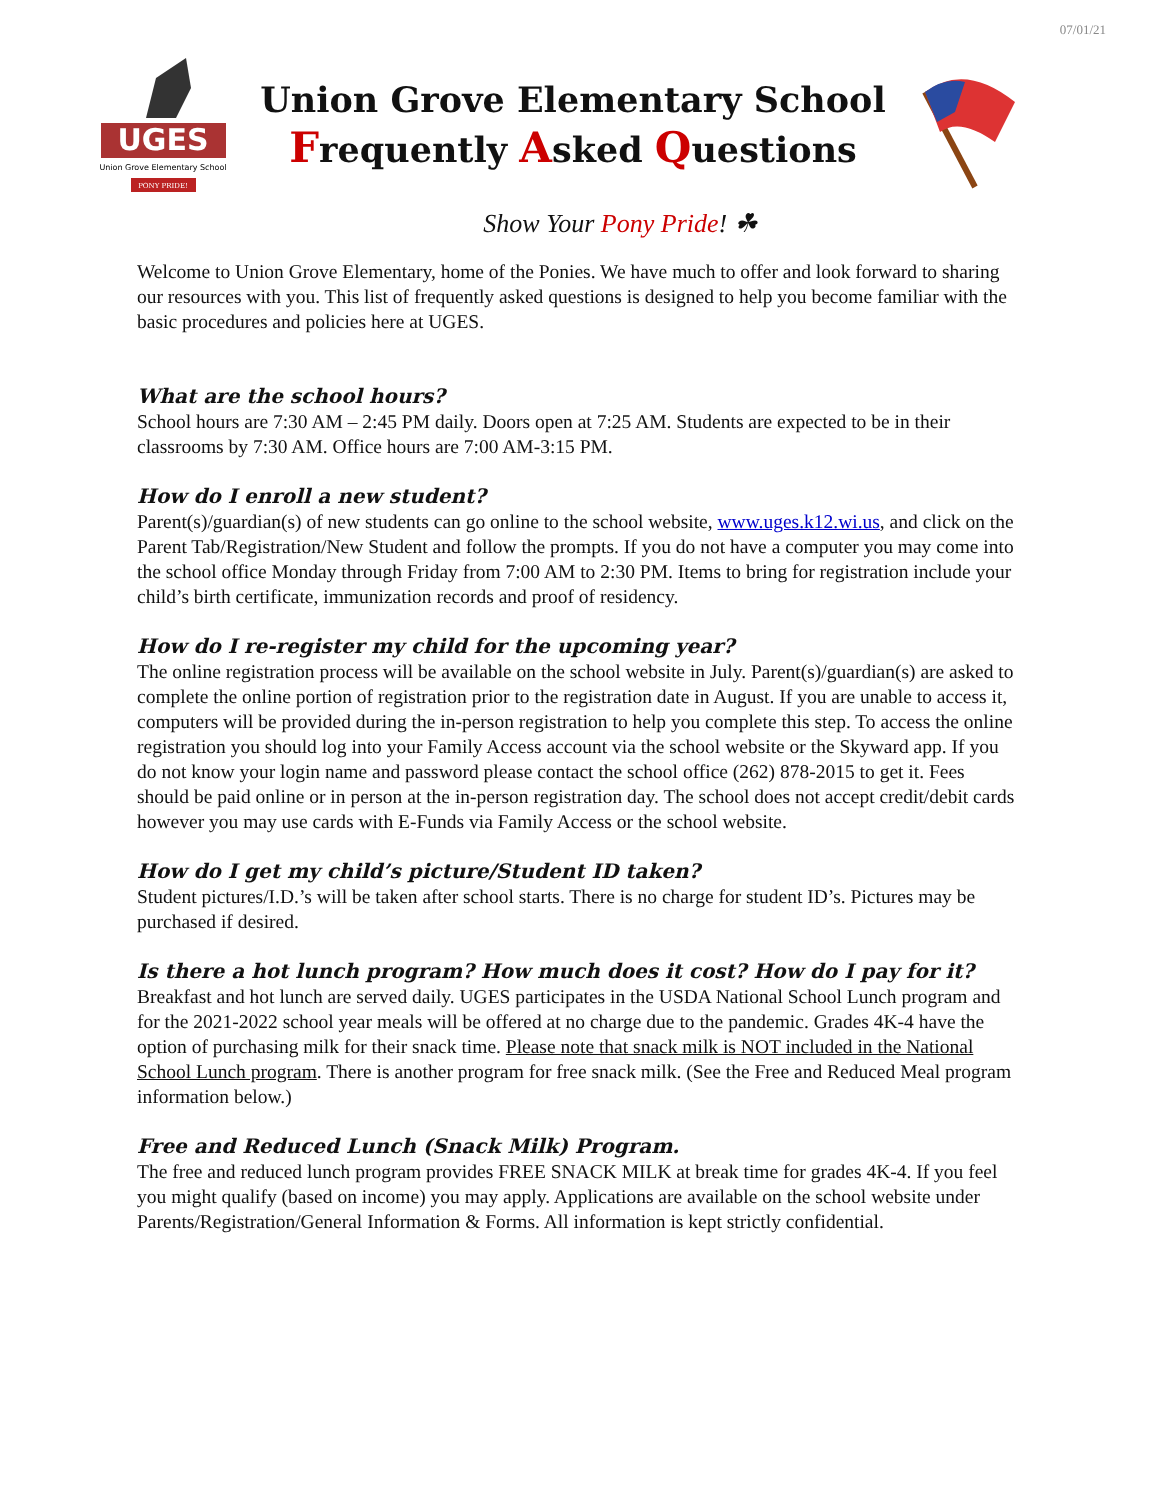07/01/21
UGES
Union Grove Elementary School
PONY PRIDE!
Union Grove Elementary School
Frequently Asked Questions
Show Your Pony Pride! ☘
Welcome to Union Grove Elementary, home of the Ponies. We have much to offer and look forward to sharing our resources with you. This list of frequently asked questions is designed to help you become familiar with the basic procedures and policies here at UGES.
What are the school hours?
School hours are 7:30 AM – 2:45 PM daily. Doors open at 7:25 AM. Students are expected to be in their classrooms by 7:30 AM. Office hours are 7:00 AM-3:15 PM.
How do I enroll a new student?
Parent(s)/guardian(s) of new students can go online to the school website, www.uges.k12.wi.us, and click on the Parent Tab/Registration/New Student and follow the prompts. If you do not have a computer you may come into the school office Monday through Friday from 7:00 AM to 2:30 PM. Items to bring for registration include your child’s birth certificate, immunization records and proof of residency.
How do I re-register my child for the upcoming year?
The online registration process will be available on the school website in July. Parent(s)/guardian(s) are asked to complete the online portion of registration prior to the registration date in August. If you are unable to access it, computers will be provided during the in-person registration to help you complete this step. To access the online registration you should log into your Family Access account via the school website or the Skyward app. If you do not know your login name and password please contact the school office (262) 878-2015 to get it. Fees should be paid online or in person at the in-person registration day. The school does not accept credit/debit cards however you may use cards with E-Funds via Family Access or the school website.
How do I get my child’s picture/Student ID taken?
Student pictures/I.D.’s will be taken after school starts. There is no charge for student ID’s. Pictures may be purchased if desired.
Is there a hot lunch program? How much does it cost? How do I pay for it?
Breakfast and hot lunch are served daily. UGES participates in the USDA National School Lunch program and for the 2021-2022 school year meals will be offered at no charge due to the pandemic. Grades 4K-4 have the option of purchasing milk for their snack time. Please note that snack milk is NOT included in the National School Lunch program. There is another program for free snack milk. (See the Free and Reduced Meal program information below.)
Free and Reduced Lunch (Snack Milk) Program.
The free and reduced lunch program provides FREE SNACK MILK at break time for grades 4K-4. If you feel you might qualify (based on income) you may apply. Applications are available on the school website under Parents/Registration/General Information & Forms. All information is kept strictly confidential.